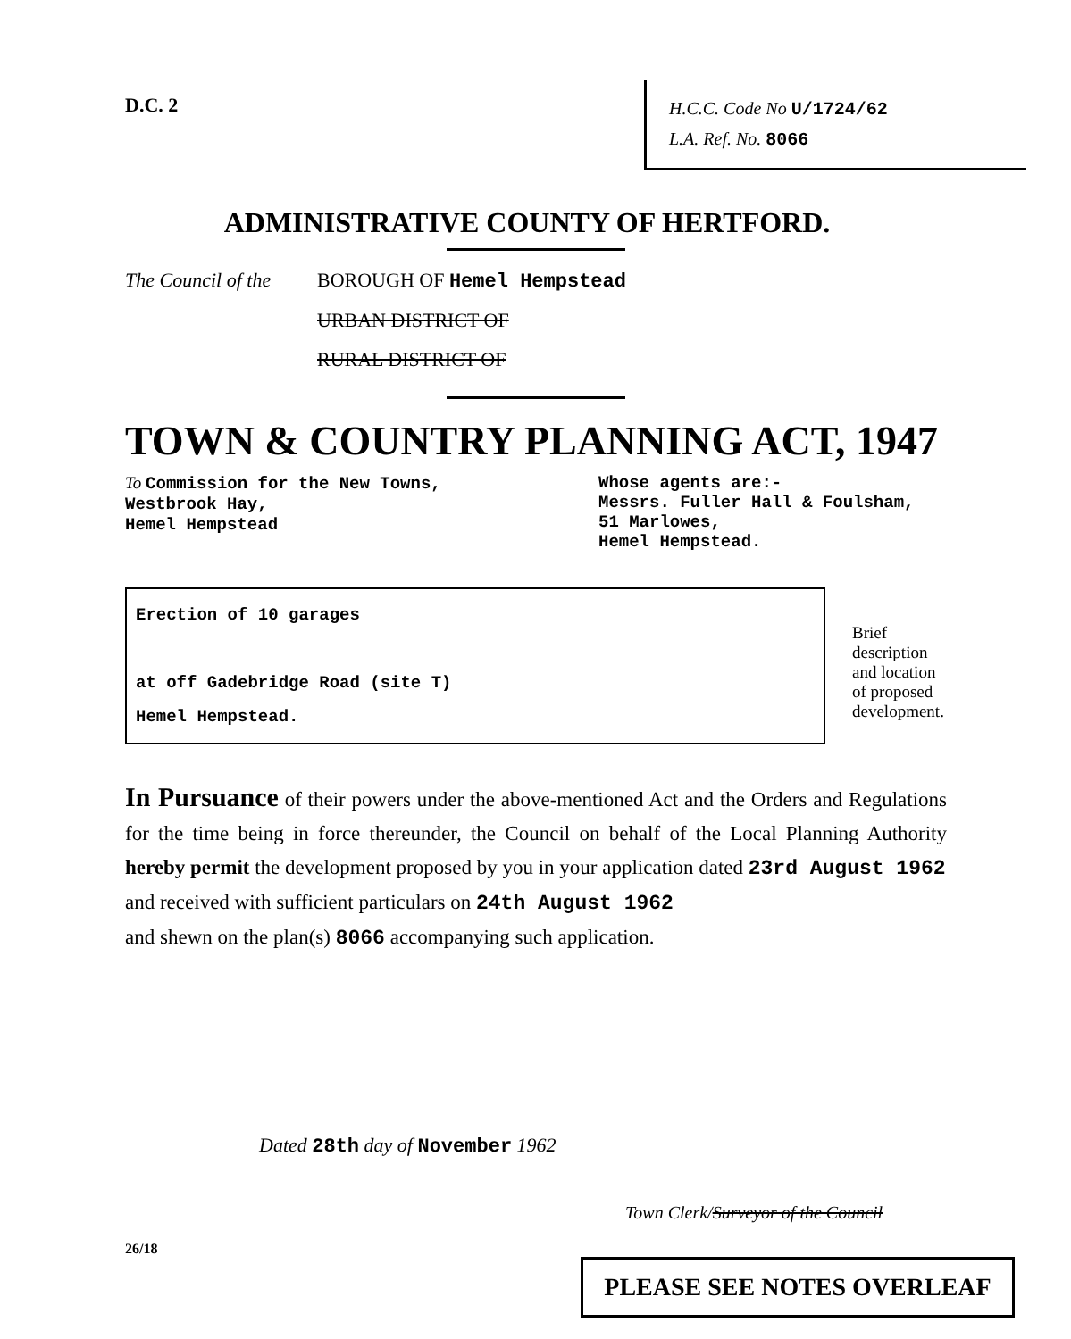D.C. 2
H.C.C. Code No U/1724/62
L.A. Ref. No. 8066
ADMINISTRATIVE COUNTY OF HERTFORD.
The Council of the
BOROUGH OF Hemel Hempstead
URBAN DISTRICT OF
RURAL DISTRICT OF
TOWN & COUNTRY PLANNING ACT, 1947
To Commission for the New Towns,
Westbrook Hay,
Hemel Hempstead
Whose agents are:-
Messrs. Fuller Hall & Foulsham,
51 Marlowes,
Hemel Hempstead.
Erection of 10 garages
at off Gadebridge Road (site T)
Hemel Hempstead.
Brief
description
and location
of proposed
development.
In Pursuance of their powers under the above-mentioned Act and the Orders and Regulations for the time being in force thereunder, the Council on behalf of the Local Planning Authority hereby permit the development proposed by you in your application dated 23rd August 1962
and received with sufficient particulars on 24th August 1962
and shewn on the plan(s) 8066 accompanying such application.
Dated 28th day of November 1962
Town Clerk/Surveyor of the Council
26/18
PLEASE SEE NOTES OVERLEAF